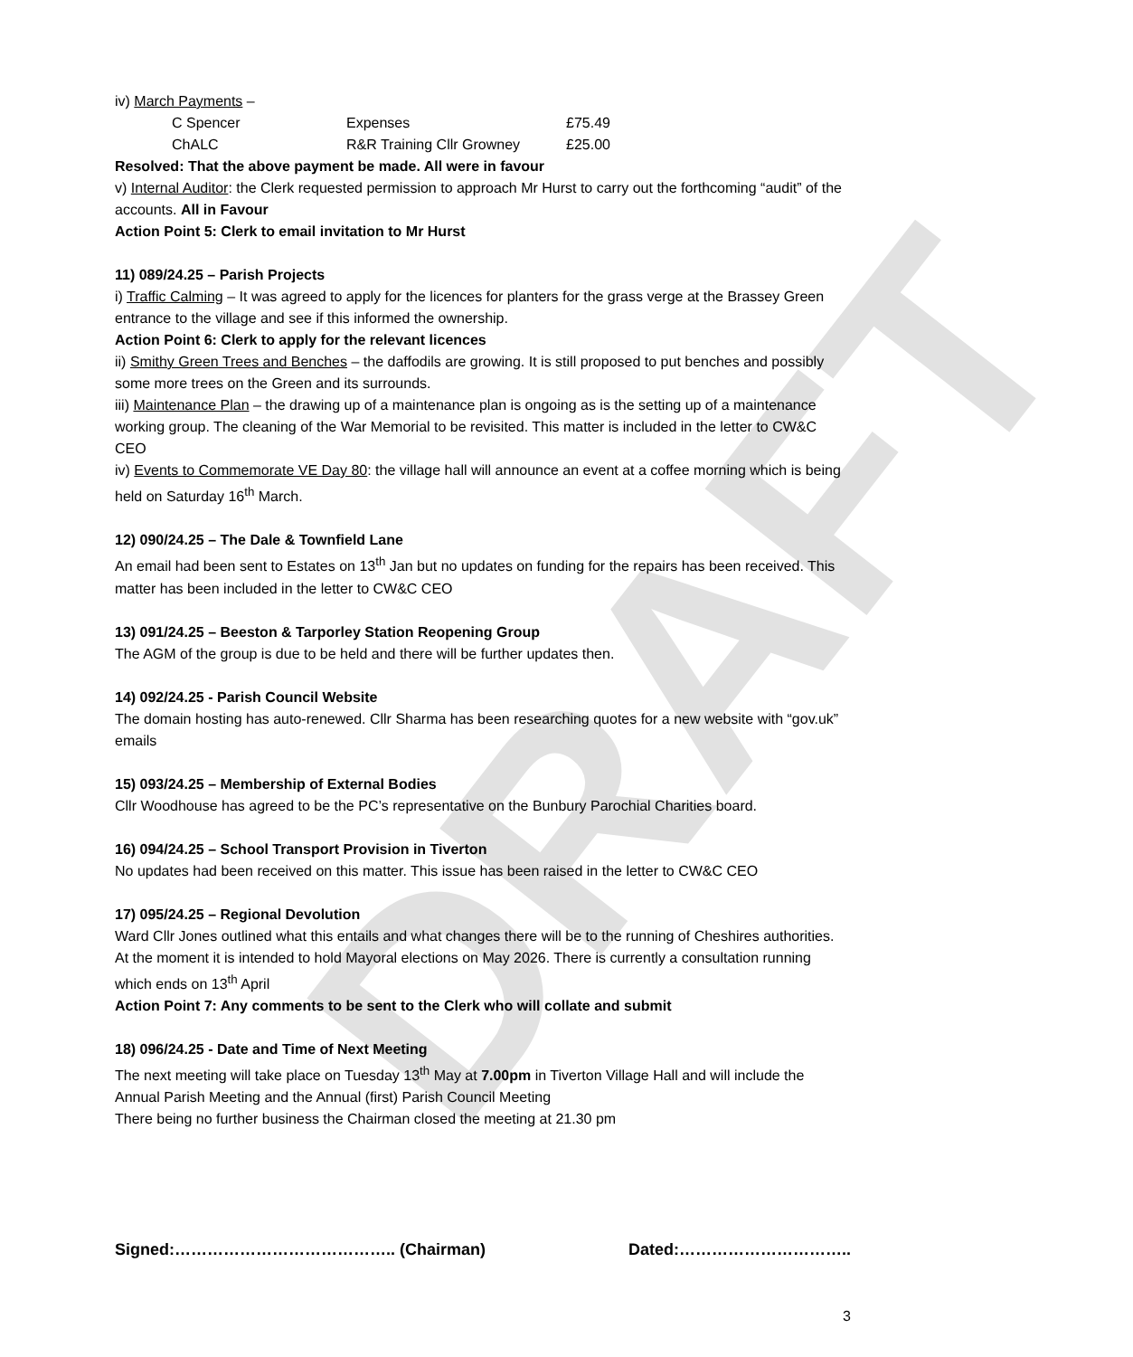DRAFT
iv) March Payments –
| C Spencer | Expenses | £75.49 |
| ChALC | R&R Training Cllr Growney | £25.00 |
Resolved: That the above payment be made. All were in favour
v) Internal Auditor: the Clerk requested permission to approach Mr Hurst to carry out the forthcoming “audit” of the accounts. All in Favour
Action Point 5: Clerk to email invitation to Mr Hurst
11) 089/24.25 – Parish Projects
i) Traffic Calming – It was agreed to apply for the licences for planters for the grass verge at the Brassey Green entrance to the village and see if this informed the ownership.
Action Point 6: Clerk to apply for the relevant licences
ii) Smithy Green Trees and Benches – the daffodils are growing. It is still proposed to put benches and possibly some more trees on the Green and its surrounds.
iii) Maintenance Plan – the drawing up of a maintenance plan is ongoing as is the setting up of a maintenance working group. The cleaning of the War Memorial to be revisited. This matter is included in the letter to CW&C CEO
iv) Events to Commemorate VE Day 80: the village hall will announce an event at a coffee morning which is being held on Saturday 16<sup>th</sup> March.
12) 090/24.25 – The Dale & Townfield Lane
An email had been sent to Estates on 13<sup>th</sup> Jan but no updates on funding for the repairs has been received. This matter has been included in the letter to CW&C CEO
13) 091/24.25 – Beeston & Tarporley Station Reopening Group
The AGM of the group is due to be held and there will be further updates then.
14) 092/24.25 - Parish Council Website
The domain hosting has auto-renewed. Cllr Sharma has been researching quotes for a new website with “gov.uk” emails
15) 093/24.25 – Membership of External Bodies
Cllr Woodhouse has agreed to be the PC’s representative on the Bunbury Parochial Charities board.
16) 094/24.25 – School Transport Provision in Tiverton
No updates had been received on this matter. This issue has been raised in the letter to CW&C CEO
17) 095/24.25 – Regional Devolution
Ward Cllr Jones outlined what this entails and what changes there will be to the running of Cheshires authorities. At the moment it is intended to hold Mayoral elections on May 2026. There is currently a consultation running which ends on 13<sup>th</sup> April
Action Point 7: Any comments to be sent to the Clerk who will collate and submit
18) 096/24.25 - Date and Time of Next Meeting
The next meeting will take place on Tuesday 13<sup>th</sup> May at 7.00pm in Tiverton Village Hall and will include the Annual Parish Meeting and the Annual (first) Parish Council Meeting
There being no further business the Chairman closed the meeting at 21.30 pm
Signed:………………………………….. (Chairman) Dated:…………………………..
3